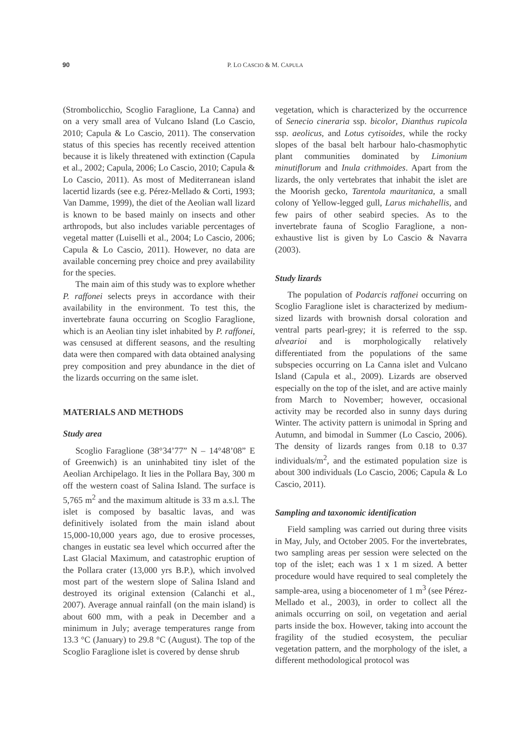90 P. LO CASCIO & M. CAPULA
(Strombolicchio, Scoglio Faraglione, La Canna) and on a very small area of Vulcano Island (Lo Cascio, 2010; Capula & Lo Cascio, 2011). The conservation status of this species has recently received attention because it is likely threatened with extinction (Capula et al., 2002; Capula, 2006; Lo Cascio, 2010; Capula & Lo Cascio, 2011). As most of Mediterranean island lacertid lizards (see e.g. Pérez-Mellado & Corti, 1993; Van Damme, 1999), the diet of the Aeolian wall lizard is known to be based mainly on insects and other arthropods, but also includes variable percentages of vegetal matter (Luiselli et al., 2004; Lo Cascio, 2006; Capula & Lo Cascio, 2011). However, no data are available concerning prey choice and prey availability for the species.
The main aim of this study was to explore whether P. raffonei selects preys in accordance with their availability in the environment. To test this, the invertebrate fauna occurring on Scoglio Faraglione, which is an Aeolian tiny islet inhabited by P. raffonei, was censused at different seasons, and the resulting data were then compared with data obtained analysing prey composition and prey abundance in the diet of the lizards occurring on the same islet.
MATERIALS AND METHODS
Study area
Scoglio Faraglione (38°34’77” N – 14°48’08” E of Greenwich) is an uninhabited tiny islet of the Aeolian Archipelago. It lies in the Pollara Bay, 300 m off the western coast of Salina Island. The surface is 5,765 m<sup>2</sup> and the maximum altitude is 33 m a.s.l. The islet is composed by basaltic lavas, and was definitively isolated from the main island about 15,000-10,000 years ago, due to erosive processes, changes in eustatic sea level which occurred after the Last Glacial Maximum, and catastrophic eruption of the Pollara crater (13,000 yrs B.P.), which involved most part of the western slope of Salina Island and destroyed its original extension (Calanchi et al., 2007). Average annual rainfall (on the main island) is about 600 mm, with a peak in December and a minimum in July; average temperatures range from 13.3 °C (January) to 29.8 °C (August). The top of the Scoglio Faraglione islet is covered by dense shrub
vegetation, which is characterized by the occurrence of Senecio cineraria ssp. bicolor, Dianthus rupicola ssp. aeolicus, and Lotus cytisoides, while the rocky slopes of the basal belt harbour halo-chasmophytic plant communities dominated by Limonium minutiflorum and Inula crithmoides. Apart from the lizards, the only vertebrates that inhabit the islet are the Moorish gecko, Tarentola mauritanica, a small colony of Yellow-legged gull, Larus michahellis, and few pairs of other seabird species. As to the invertebrate fauna of Scoglio Faraglione, a non-exhaustive list is given by Lo Cascio & Navarra (2003).
Study lizards
The population of Podarcis raffonei occurring on Scoglio Faraglione islet is characterized by medium-sized lizards with brownish dorsal coloration and ventral parts pearl-grey; it is referred to the ssp. alvearioi and is morphologically relatively differentiated from the populations of the same subspecies occurring on La Canna islet and Vulcano Island (Capula et al., 2009). Lizards are observed especially on the top of the islet, and are active mainly from March to November; however, occasional activity may be recorded also in sunny days during Winter. The activity pattern is unimodal in Spring and Autumn, and bimodal in Summer (Lo Cascio, 2006). The density of lizards ranges from 0.18 to 0.37 individuals/m<sup>2</sup>, and the estimated population size is about 300 individuals (Lo Cascio, 2006; Capula & Lo Cascio, 2011).
Sampling and taxonomic identification
Field sampling was carried out during three visits in May, July, and October 2005. For the invertebrates, two sampling areas per session were selected on the top of the islet; each was 1 x 1 m sized. A better procedure would have required to seal completely the sample-area, using a biocenometer of 1 m<sup>3</sup> (see Pérez-Mellado et al., 2003), in order to collect all the animals occurring on soil, on vegetation and aerial parts inside the box. However, taking into account the fragility of the studied ecosystem, the peculiar vegetation pattern, and the morphology of the islet, a different methodological protocol was